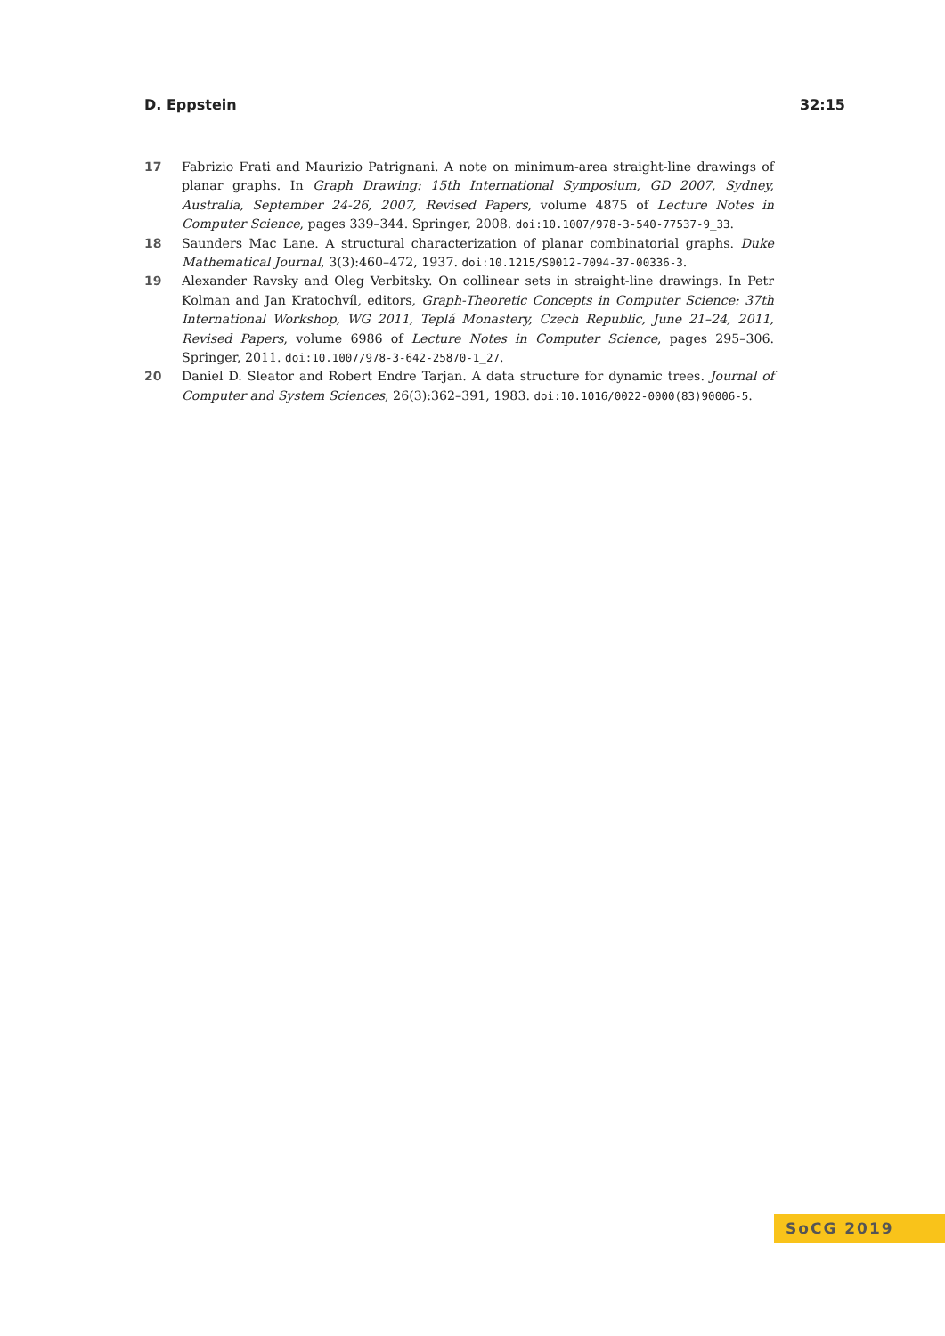D. Eppstein 32:15
17 Fabrizio Frati and Maurizio Patrignani. A note on minimum-area straight-line drawings of planar graphs. In Graph Drawing: 15th International Symposium, GD 2007, Sydney, Australia, September 24-26, 2007, Revised Papers, volume 4875 of Lecture Notes in Computer Science, pages 339–344. Springer, 2008. doi:10.1007/978-3-540-77537-9_33.
18 Saunders Mac Lane. A structural characterization of planar combinatorial graphs. Duke Mathematical Journal, 3(3):460–472, 1937. doi:10.1215/S0012-7094-37-00336-3.
19 Alexander Ravsky and Oleg Verbitsky. On collinear sets in straight-line drawings. In Petr Kolman and Jan Kratochvíl, editors, Graph-Theoretic Concepts in Computer Science: 37th International Workshop, WG 2011, Teplá Monastery, Czech Republic, June 21–24, 2011, Revised Papers, volume 6986 of Lecture Notes in Computer Science, pages 295–306. Springer, 2011. doi:10.1007/978-3-642-25870-1_27.
20 Daniel D. Sleator and Robert Endre Tarjan. A data structure for dynamic trees. Journal of Computer and System Sciences, 26(3):362–391, 1983. doi:10.1016/0022-0000(83)90006-5.
SoCG 2019